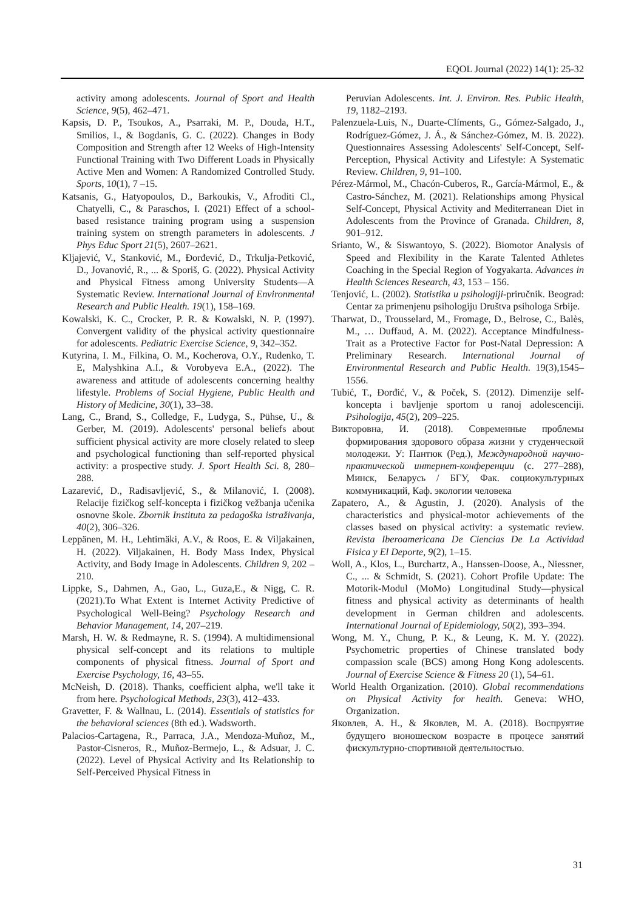EQOL Journal (2022) 14(1): 25-32
activity among adolescents. Journal of Sport and Health Science, 9(5), 462–471.
Kapsis, D. P., Tsoukos, A., Psarraki, M. P., Douda, H.T., Smilios, I., & Bogdanis, G. C. (2022). Changes in Body Composition and Strength after 12 Weeks of High-Intensity Functional Training with Two Different Loads in Physically Active Men and Women: A Randomized Controlled Study. Sports, 10(1), 7 –15.
Katsanis, G., Hatyopoulos, D., Barkoukis, V., Afroditi Cl., Chatyelli, C., & Paraschos, I. (2021) Effect of a school-based resistance training program using a suspension training system on strength parameters in adolescents. J Phys Educ Sport 21(5), 2607–2621.
Kljajević, V., Stanković, M., Đorđević, D., Trkulja-Petković, D., Jovanović, R., ... & Sporiš, G. (2022). Physical Activity and Physical Fitness among University Students—A Systematic Review. International Journal of Environmental Research and Public Health. 19(1), 158–169.
Kowalski, K. C., Crocker, P. R. & Kowalski, N. P. (1997). Convergent validity of the physical activity questionnaire for adolescents. Pediatric Exercise Science, 9, 342–352.
Kutyrina, I. M., Filkina, O. M., Kocherova, O.Y., Rudenko, T. E, Malyshkina A.I., & Vorobyeva E.A., (2022). The awareness and attitude of adolescents concerning healthy lifestyle. Problems of Social Hygiene, Public Health and History of Medicine, 30(1), 33–38.
Lang, C., Brand, S., Colledge, F., Ludyga, S., Pühse, U., & Gerber, M. (2019). Adolescents' personal beliefs about sufficient physical activity are more closely related to sleep and psychological functioning than self-reported physical activity: a prospective study. J. Sport Health Sci. 8, 280–288.
Lazarević, D., Radisavljević, S., & Milanović, I. (2008). Relacije fizičkog self-koncepta i fizičkog vežbanja učenika osnovne škole. Zbornik Instituta za pedagoška istraživanja, 40(2), 306–326.
Leppänen, M. H., Lehtimäki, A.V., & Roos, E. & Viljakainen, H. (2022). Viljakainen, H. Body Mass Index, Physical Activity, and Body Image in Adolescents. Children 9, 202 –210.
Lippke, S., Dahmen, A., Gao, L., Guza,E., & Nigg, C. R. (2021).To What Extent is Internet Activity Predictive of Psychological Well-Being? Psychology Research and Behavior Management, 14, 207–219.
Marsh, H. W. & Redmayne, R. S. (1994). A multidimensional physical self-concept and its relations to multiple components of physical fitness. Journal of Sport and Exercise Psychology, 16, 43–55.
McNeish, D. (2018). Thanks, coefficient alpha, we'll take it from here. Psychological Methods, 23(3), 412–433.
Gravetter, F. & Wallnau, L. (2014). Essentials of statistics for the behavioral sciences (8th ed.). Wadsworth.
Palacios-Cartagena, R., Parraca, J.A., Mendoza-Muñoz, M., Pastor-Cisneros, R., Muñoz-Bermejo, L., & Adsuar, J. C. (2022). Level of Physical Activity and Its Relationship to Self-Perceived Physical Fitness in
Peruvian Adolescents. Int. J. Environ. Res. Public Health, 19, 1182–2193.
Palenzuela-Luis, N., Duarte-Clíments, G., Gómez-Salgado, J., Rodríguez-Gómez, J. Á., & Sánchez-Gómez, M. B. 2022). Questionnaires Assessing Adolescents' Self-Concept, Self-Perception, Physical Activity and Lifestyle: A Systematic Review. Children, 9, 91–100.
Pérez-Mármol, M., Chacón-Cuberos, R., García-Mármol, E., & Castro-Sánchez, M. (2021). Relationships among Physical Self-Concept, Physical Activity and Mediterranean Diet in Adolescents from the Province of Granada. Children, 8, 901–912.
Srianto, W., & Siswantoyo, S. (2022). Biomotor Analysis of Speed and Flexibility in the Karate Talented Athletes Coaching in the Special Region of Yogyakarta. Advances in Health Sciences Research, 43, 153 – 156.
Tenjović, L. (2002). Statistika u psihologiji-priručnik. Beograd: Centar za primenjenu psihologiju Društva psihologa Srbije.
Tharwat, D., Trousselard, M., Fromage, D., Belrose, C., Balès, M., … Duffaud, A. M. (2022). Acceptance Mindfulness-Trait as a Protective Factor for Post-Natal Depression: A Preliminary Research. International Journal of Environmental Research and Public Health. 19(3),1545–1556.
Tubić, T., Đorđić, V., & Poček, S. (2012). Dimenzije self-koncepta i bavljenje sportom u ranoj adolescenciji. Psihologija, 45(2), 209–225.
Викторовна, И. (2018). Современные проблемы формирования здорового образа жизни у студенческой молодежи. У: Пантюк (Ред.), Международной научно-практической интернет-конференции (с. 277–288), Минск, Беларусь / БГУ, Фак. социокультурных коммуникаций, Каф. экологии человека
Zapatero, A., & Agustin, J. (2020). Analysis of the characteristics and physical-motor achievements of the classes based on physical activity: a systematic review. Revista Iberoamericana De Ciencias De La Actividad Fisica y El Deporte, 9(2), 1–15.
Woll, A., Klos, L., Burchartz, A., Hanssen-Doose, A., Niessner, C., ... & Schmidt, S. (2021). Cohort Profile Update: The Motorik-Modul (MoMo) Longitudinal Study—physical fitness and physical activity as determinants of health development in German children and adolescents. International Journal of Epidemiology, 50(2), 393–394.
Wong, M. Y., Chung, P. K., & Leung, K. M. Y. (2022). Psychometric properties of Chinese translated body compassion scale (BCS) among Hong Kong adolescents. Journal of Exercise Science & Fitness 20 (1), 54–61.
World Health Organization. (2010). Global recommendations on Physical Activity for health. Geneva: WHO, Organization.
Яковлев, А. Н., & Яковлев, М. А. (2018). Воспруятие будущего вюношеском возрасте в процесе занятий фискультурно-спортивной деятельностью.
31